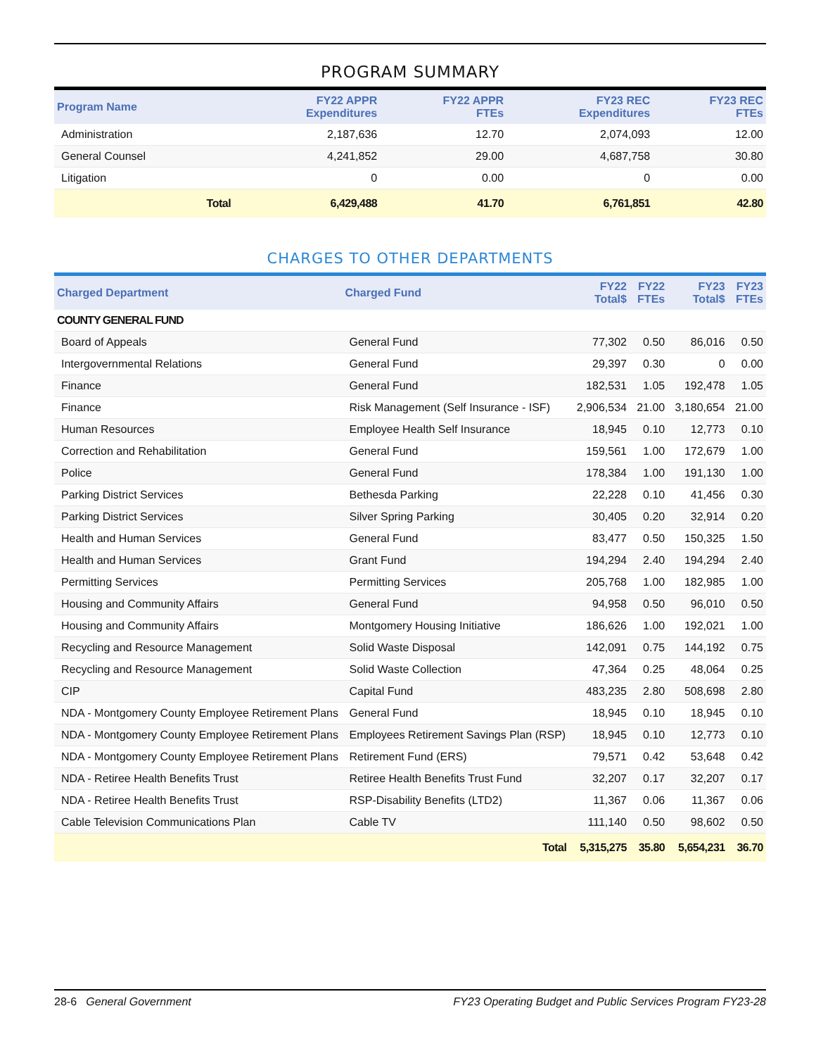PROGRAM SUMMARY
| Program Name | FY22 APPR Expenditures | FY22 APPR FTEs | FY23 REC Expenditures | FY23 REC FTEs |
| --- | --- | --- | --- | --- |
| Administration | 2,187,636 | 12.70 | 2,074,093 | 12.00 |
| General Counsel | 4,241,852 | 29.00 | 4,687,758 | 30.80 |
| Litigation | 0 | 0.00 | 0 | 0.00 |
| Total | 6,429,488 | 41.70 | 6,761,851 | 42.80 |
CHARGES TO OTHER DEPARTMENTS
| Charged Department | Charged Fund | FY22 Total$ | FY22 FTEs | FY23 Total$ | FY23 FTEs |
| --- | --- | --- | --- | --- | --- |
| COUNTY GENERAL FUND | | | | | |
| Board of Appeals | General Fund | 77,302 | 0.50 | 86,016 | 0.50 |
| Intergovernmental Relations | General Fund | 29,397 | 0.30 | 0 | 0.00 |
| Finance | General Fund | 182,531 | 1.05 | 192,478 | 1.05 |
| Finance | Risk Management (Self Insurance - ISF) | 2,906,534 | 21.00 | 3,180,654 | 21.00 |
| Human Resources | Employee Health Self Insurance | 18,945 | 0.10 | 12,773 | 0.10 |
| Correction and Rehabilitation | General Fund | 159,561 | 1.00 | 172,679 | 1.00 |
| Police | General Fund | 178,384 | 1.00 | 191,130 | 1.00 |
| Parking District Services | Bethesda Parking | 22,228 | 0.10 | 41,456 | 0.30 |
| Parking District Services | Silver Spring Parking | 30,405 | 0.20 | 32,914 | 0.20 |
| Health and Human Services | General Fund | 83,477 | 0.50 | 150,325 | 1.50 |
| Health and Human Services | Grant Fund | 194,294 | 2.40 | 194,294 | 2.40 |
| Permitting Services | Permitting Services | 205,768 | 1.00 | 182,985 | 1.00 |
| Housing and Community Affairs | General Fund | 94,958 | 0.50 | 96,010 | 0.50 |
| Housing and Community Affairs | Montgomery Housing Initiative | 186,626 | 1.00 | 192,021 | 1.00 |
| Recycling and Resource Management | Solid Waste Disposal | 142,091 | 0.75 | 144,192 | 0.75 |
| Recycling and Resource Management | Solid Waste Collection | 47,364 | 0.25 | 48,064 | 0.25 |
| CIP | Capital Fund | 483,235 | 2.80 | 508,698 | 2.80 |
| NDA - Montgomery County Employee Retirement Plans | General Fund | 18,945 | 0.10 | 18,945 | 0.10 |
| NDA - Montgomery County Employee Retirement Plans | Employees Retirement Savings Plan (RSP) | 18,945 | 0.10 | 12,773 | 0.10 |
| NDA - Montgomery County Employee Retirement Plans | Retirement Fund (ERS) | 79,571 | 0.42 | 53,648 | 0.42 |
| NDA - Retiree Health Benefits Trust | Retiree Health Benefits Trust Fund | 32,207 | 0.17 | 32,207 | 0.17 |
| NDA - Retiree Health Benefits Trust | RSP-Disability Benefits (LTD2) | 11,367 | 0.06 | 11,367 | 0.06 |
| Cable Television Communications Plan | Cable TV | 111,140 | 0.50 | 98,602 | 0.50 |
| | Total | 5,315,275 | 35.80 | 5,654,231 | 36.70 |
28-6 General Government FY23 Operating Budget and Public Services Program FY23-28